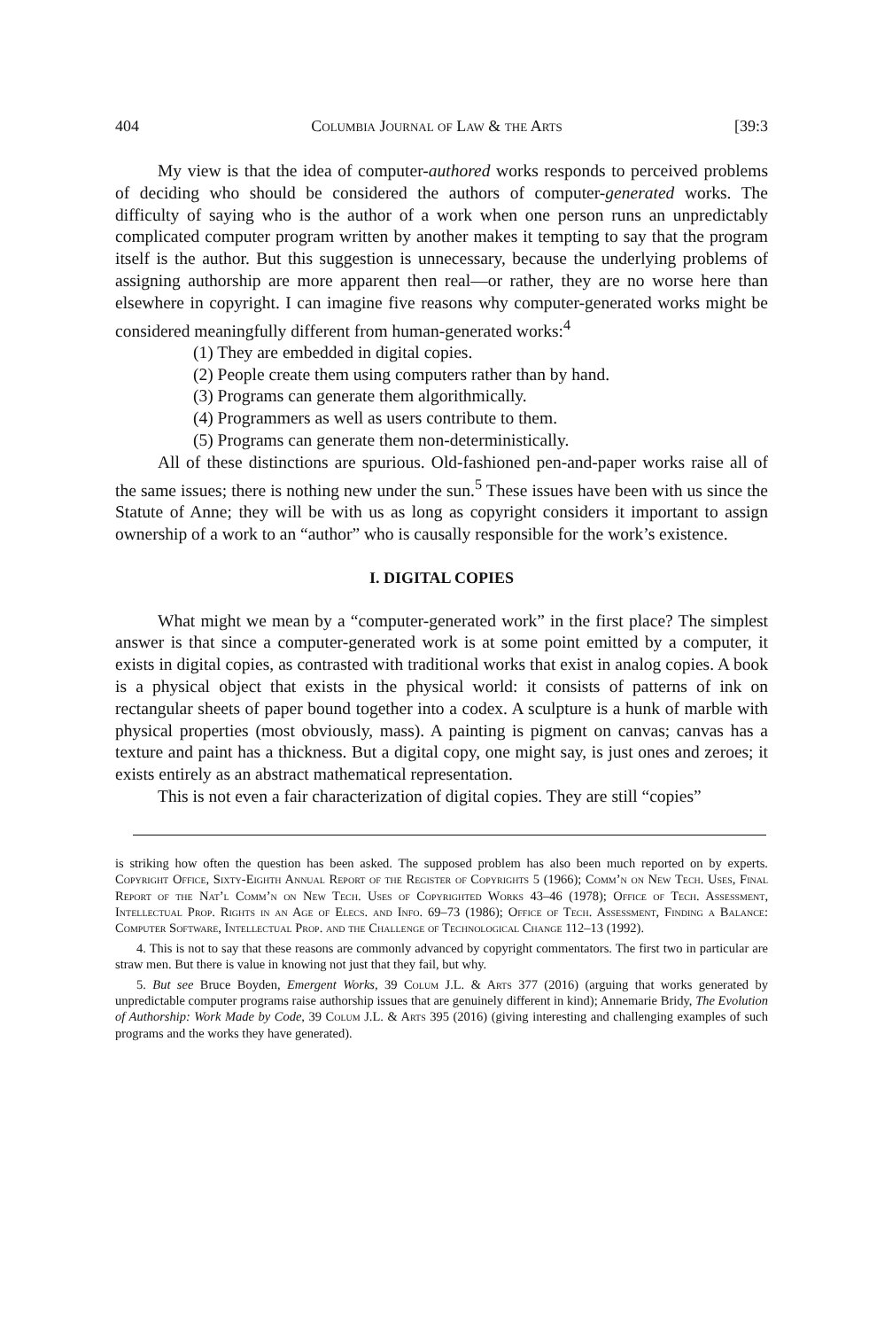404 Columbia Journal of Law & the Arts [39:3
My view is that the idea of computer-authored works responds to perceived problems of deciding who should be considered the authors of computer-generated works. The difficulty of saying who is the author of a work when one person runs an unpredictably complicated computer program written by another makes it tempting to say that the program itself is the author. But this suggestion is unnecessary, because the underlying problems of assigning authorship are more apparent then real—or rather, they are no worse here than elsewhere in copyright. I can imagine five reasons why computer-generated works might be considered meaningfully different from human-generated works:<sup>4</sup>
(1) They are embedded in digital copies.
(2) People create them using computers rather than by hand.
(3) Programs can generate them algorithmically.
(4) Programmers as well as users contribute to them.
(5) Programs can generate them non-deterministically.
All of these distinctions are spurious. Old-fashioned pen-and-paper works raise all of the same issues; there is nothing new under the sun.<sup>5</sup> These issues have been with us since the Statute of Anne; they will be with us as long as copyright considers it important to assign ownership of a work to an “author” who is causally responsible for the work’s existence.
I. DIGITAL COPIES
What might we mean by a “computer-generated work” in the first place? The simplest answer is that since a computer-generated work is at some point emitted by a computer, it exists in digital copies, as contrasted with traditional works that exist in analog copies. A book is a physical object that exists in the physical world: it consists of patterns of ink on rectangular sheets of paper bound together into a codex. A sculpture is a hunk of marble with physical properties (most obviously, mass). A painting is pigment on canvas; canvas has a texture and paint has a thickness. But a digital copy, one might say, is just ones and zeroes; it exists entirely as an abstract mathematical representation.
This is not even a fair characterization of digital copies. They are still “copies”
is striking how often the question has been asked. The supposed problem has also been much reported on by experts. Copyright Office, Sixty-Eighth Annual Report of the Register of Copyrights 5 (1966); Comm’n on New Tech. Uses, Final Report of the Nat’l Comm’n on New Tech. Uses of Copyrighted Works 43–46 (1978); Office of Tech. Assessment, Intellectual Prop. Rights in an Age of Elecs. and Info. 69–73 (1986); Office of Tech. Assessment, Finding a Balance: Computer Software, Intellectual Prop. and the Challenge of Technological Change 112–13 (1992).
4. This is not to say that these reasons are commonly advanced by copyright commentators. The first two in particular are straw men. But there is value in knowing not just that they fail, but why.
5. But see Bruce Boyden, Emergent Works, 39 Colum J.L. & Arts 377 (2016) (arguing that works generated by unpredictable computer programs raise authorship issues that are genuinely different in kind); Annemarie Bridy, The Evolution of Authorship: Work Made by Code, 39 Colum J.L. & Arts 395 (2016) (giving interesting and challenging examples of such programs and the works they have generated).